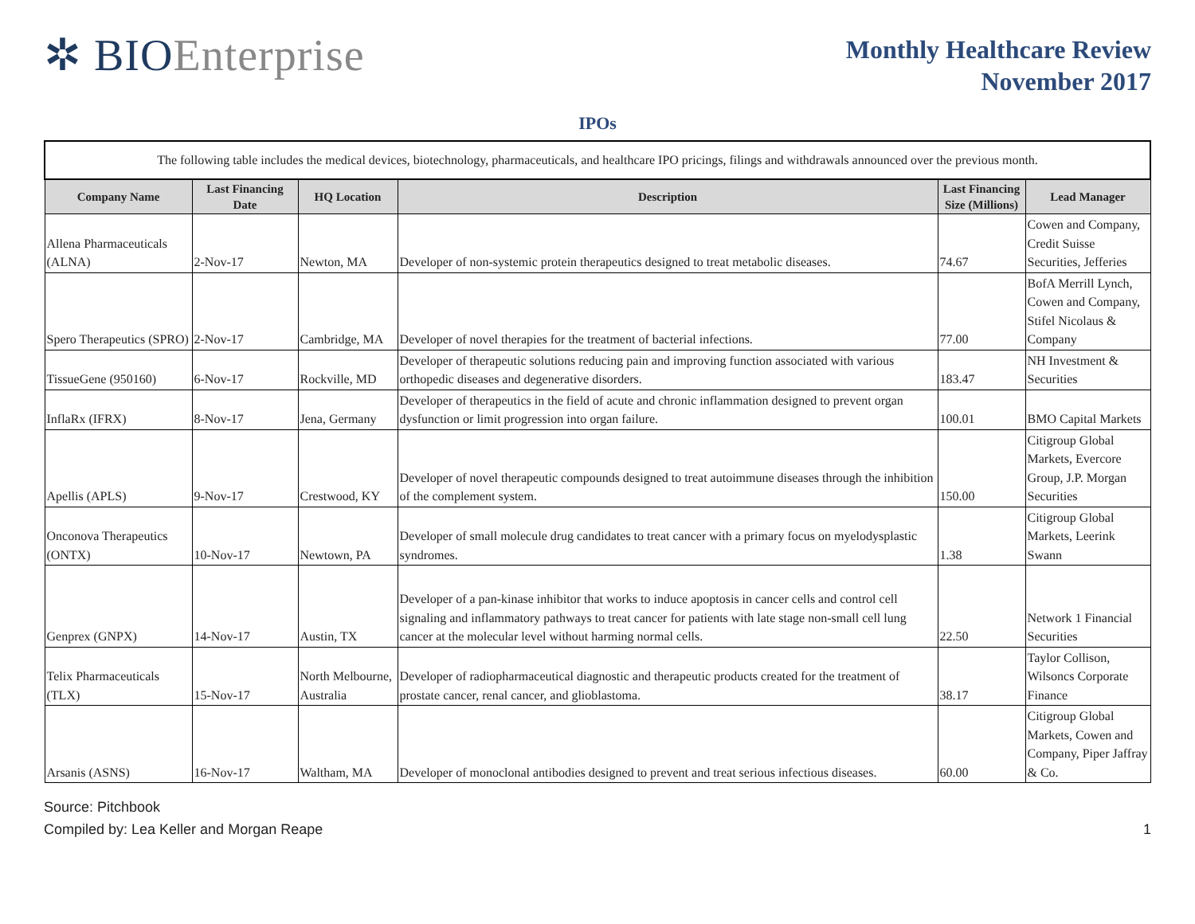✲ BIOEnterprise
Monthly Healthcare Review
November 2017
IPOs
| The following table includes the medical devices, biotechnology, pharmaceuticals, and healthcare IPO pricings, filings and withdrawals announced over the previous month. | | | | | |
| Company Name | Last Financing Date | HQ Location | Description | Last Financing Size (Millions) | Lead Manager |
| Allena Pharmaceuticals (ALNA) | 2-Nov-17 | Newton, MA | Developer of non-systemic protein therapeutics designed to treat metabolic diseases. | 74.67 | Cowen and Company, Credit Suisse Securities, Jefferies |
| Spero Therapeutics (SPRO) | 2-Nov-17 | Cambridge, MA | Developer of novel therapies for the treatment of bacterial infections. | 77.00 | BofA Merrill Lynch, Cowen and Company, Stifel Nicolaus & Company |
| TissueGene (950160) | 6-Nov-17 | Rockville, MD | Developer of therapeutic solutions reducing pain and improving function associated with various orthopedic diseases and degenerative disorders. | 183.47 | NH Investment & Securities |
| InflaRx (IFRX) | 8-Nov-17 | Jena, Germany | Developer of therapeutics in the field of acute and chronic inflammation designed to prevent organ dysfunction or limit progression into organ failure. | 100.01 | BMO Capital Markets |
| Apellis (APLS) | 9-Nov-17 | Crestwood, KY | Developer of novel therapeutic compounds designed to treat autoimmune diseases through the inhibition of the complement system. | 150.00 | Citigroup Global Markets, Evercore Group, J.P. Morgan Securities |
| Onconova Therapeutics (ONTX) | 10-Nov-17 | Newtown, PA | Developer of small molecule drug candidates to treat cancer with a primary focus on myelodysplastic syndromes. | 1.38 | Citigroup Global Markets, Leerink Swann |
| Genprex (GNPX) | 14-Nov-17 | Austin, TX | Developer of a pan-kinase inhibitor that works to induce apoptosis in cancer cells and control cell signaling and inflammatory pathways to treat cancer for patients with late stage non-small cell lung cancer at the molecular level without harming normal cells. | 22.50 | Network 1 Financial Securities |
| Telix Pharmaceuticals (TLX) | 15-Nov-17 | North Melbourne, Australia | Developer of radiopharmaceutical diagnostic and therapeutic products created for the treatment of prostate cancer, renal cancer, and glioblastoma. | 38.17 | Taylor Collison, Wilsoncs Corporate Finance |
| Arsanis (ASNS) | 16-Nov-17 | Waltham, MA | Developer of monoclonal antibodies designed to prevent and treat serious infectious diseases. | 60.00 | Citigroup Global Markets, Cowen and Company, Piper Jaffray & Co. |
Source: Pitchbook
Compiled by: Lea Keller and Morgan Reape 1